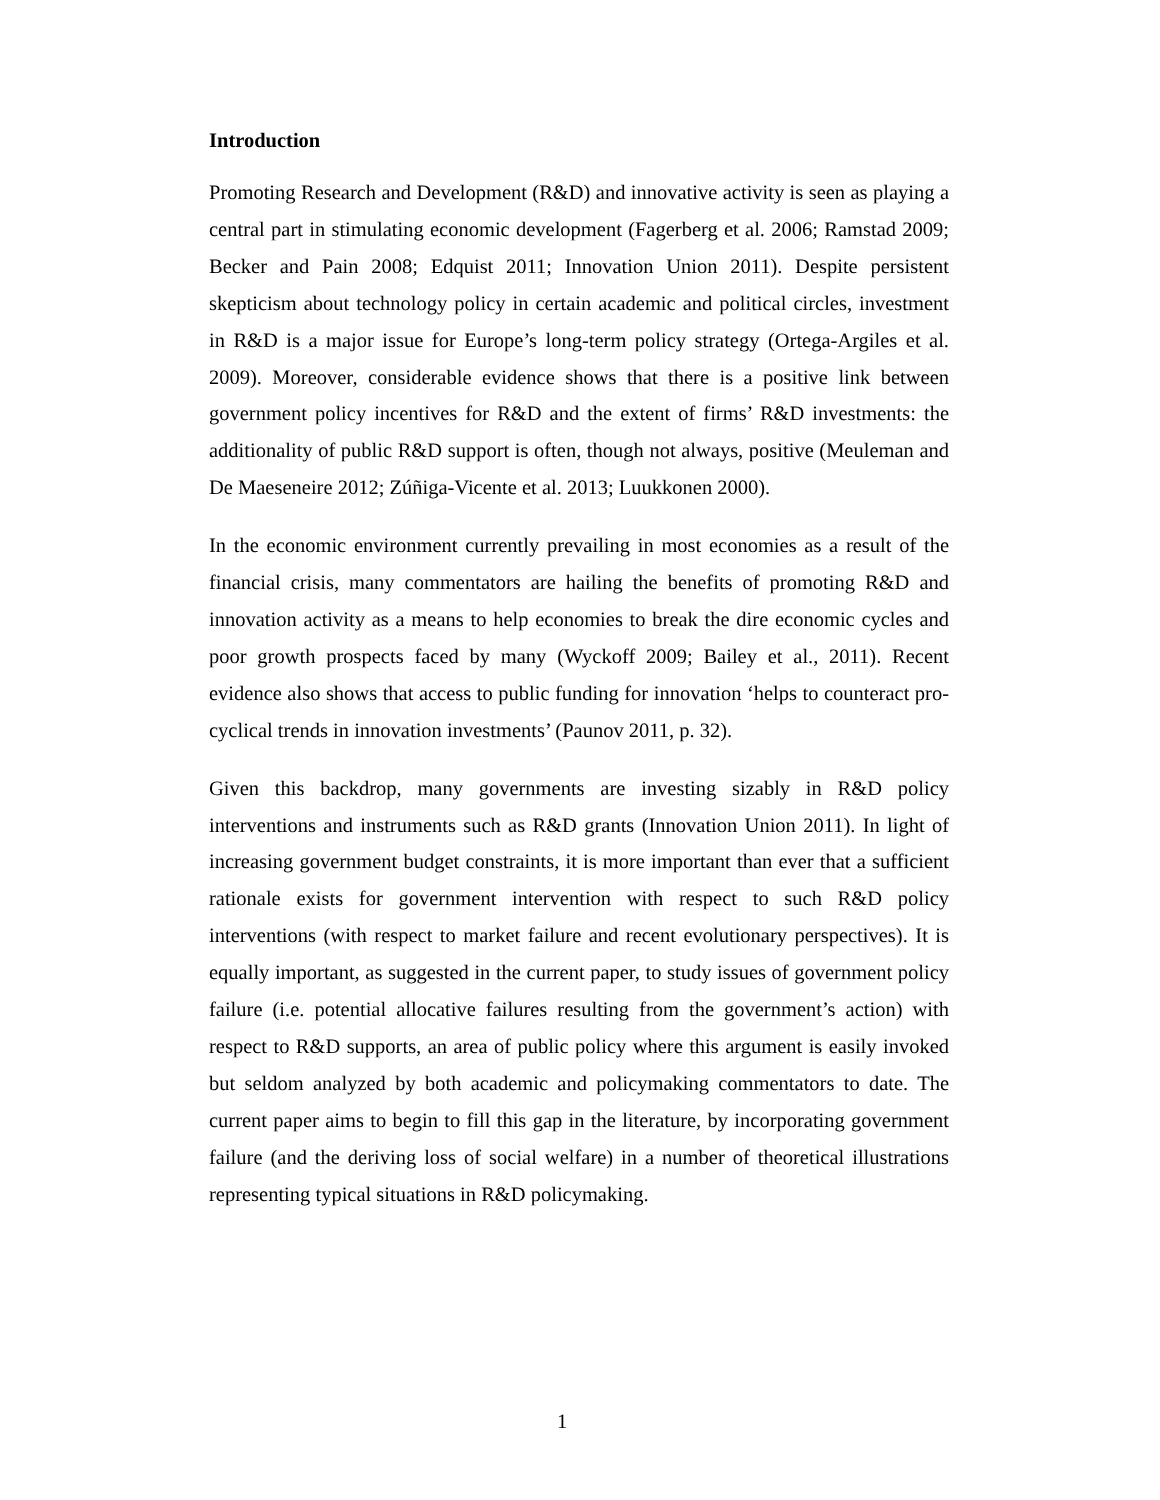Introduction
Promoting Research and Development (R&D) and innovative activity is seen as playing a central part in stimulating economic development (Fagerberg et al. 2006; Ramstad 2009; Becker and Pain 2008; Edquist 2011; Innovation Union 2011). Despite persistent skepticism about technology policy in certain academic and political circles, investment in R&D is a major issue for Europe’s long-term policy strategy (Ortega-Argiles et al. 2009). Moreover, considerable evidence shows that there is a positive link between government policy incentives for R&D and the extent of firms’ R&D investments: the additionality of public R&D support is often, though not always, positive (Meuleman and De Maeseneire 2012; Zúñiga-Vicente et al. 2013; Luukkonen 2000).
In the economic environment currently prevailing in most economies as a result of the financial crisis, many commentators are hailing the benefits of promoting R&D and innovation activity as a means to help economies to break the dire economic cycles and poor growth prospects faced by many (Wyckoff 2009; Bailey et al., 2011). Recent evidence also shows that access to public funding for innovation ‘helps to counteract pro-cyclical trends in innovation investments’ (Paunov 2011, p. 32).
Given this backdrop, many governments are investing sizably in R&D policy interventions and instruments such as R&D grants (Innovation Union 2011). In light of increasing government budget constraints, it is more important than ever that a sufficient rationale exists for government intervention with respect to such R&D policy interventions (with respect to market failure and recent evolutionary perspectives). It is equally important, as suggested in the current paper, to study issues of government policy failure (i.e. potential allocative failures resulting from the government’s action) with respect to R&D supports, an area of public policy where this argument is easily invoked but seldom analyzed by both academic and policymaking commentators to date. The current paper aims to begin to fill this gap in the literature, by incorporating government failure (and the deriving loss of social welfare) in a number of theoretical illustrations representing typical situations in R&D policymaking.
1